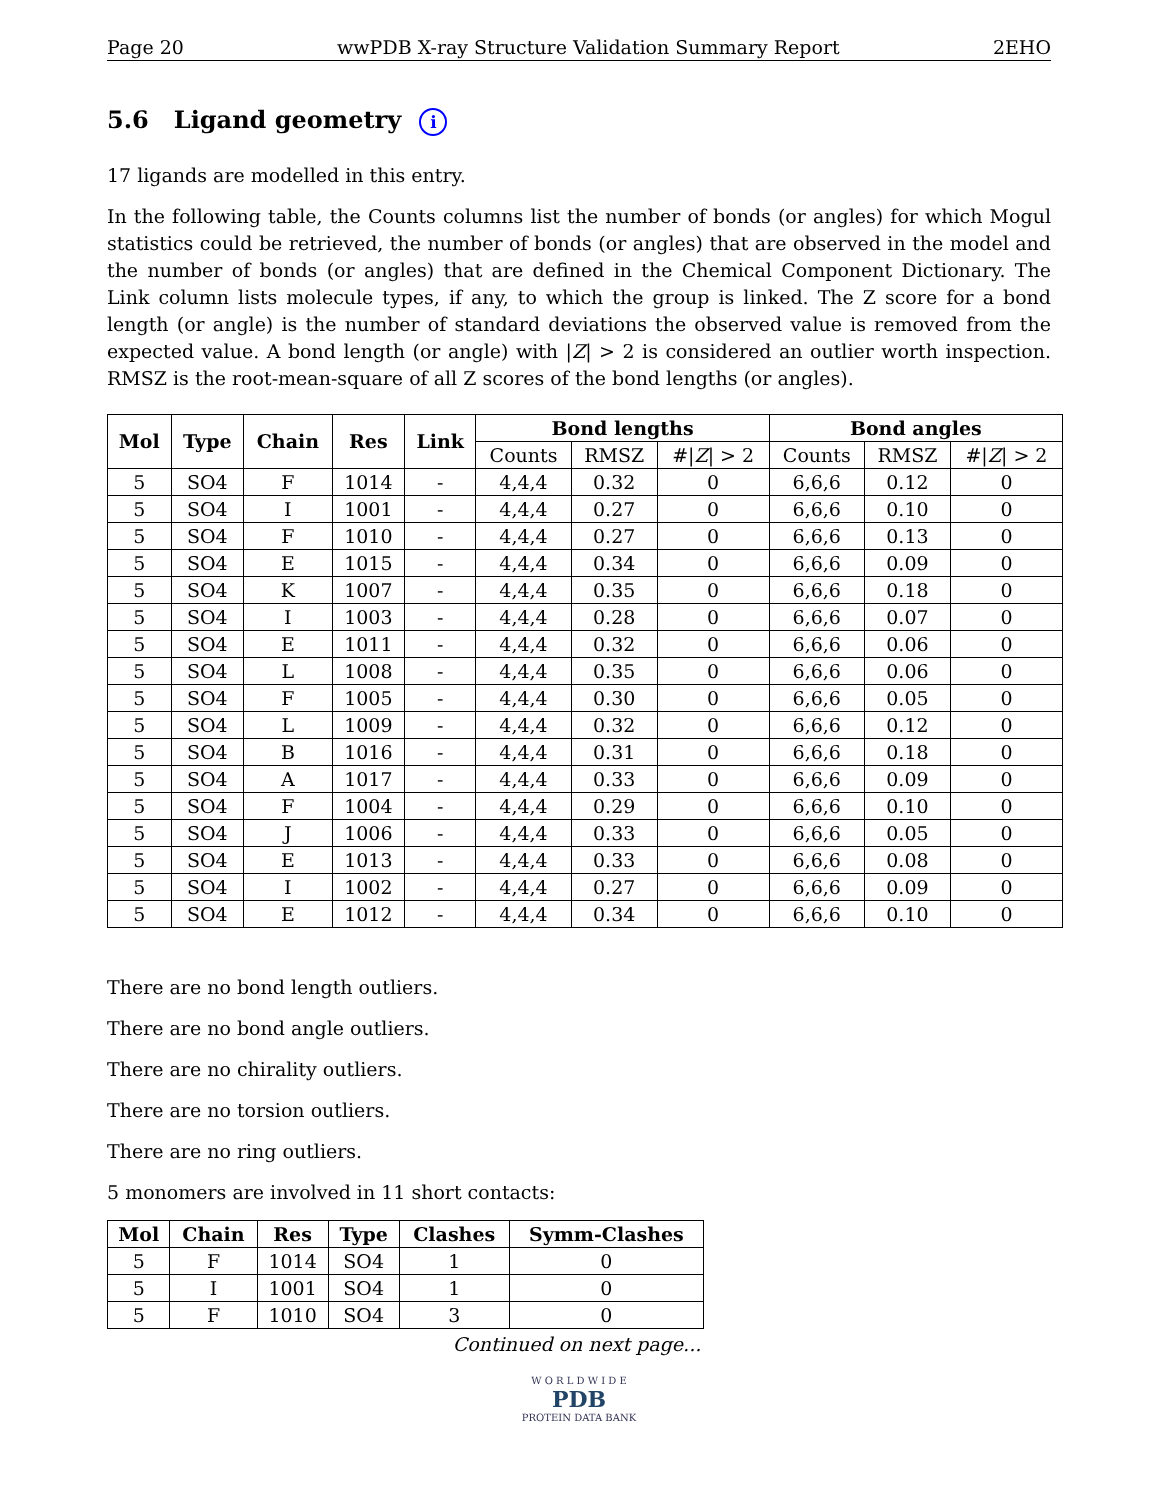Page 20 wwPDB X-ray Structure Validation Summary Report 2EHO
5.6 Ligand geometry i
17 ligands are modelled in this entry.
In the following table, the Counts columns list the number of bonds (or angles) for which Mogul statistics could be retrieved, the number of bonds (or angles) that are observed in the model and the number of bonds (or angles) that are defined in the Chemical Component Dictionary. The Link column lists molecule types, if any, to which the group is linked. The Z score for a bond length (or angle) is the number of standard deviations the observed value is removed from the expected value. A bond length (or angle) with |Z| > 2 is considered an outlier worth inspection. RMSZ is the root-mean-square of all Z scores of the bond lengths (or angles).
| Mol | Type | Chain | Res | Link | Bond lengths | | | Bond angles | | |
| --- | --- | --- | --- | --- | --- | --- | --- | --- | --- | --- |
| | | | | | Counts | RMSZ | #/ Z / > 2 | Counts | RMSZ | #/ Z / > 2 |
| 5 | SO4 | F | 1014 | - | 4,4,4 | 0.32 | 0 | 6,6,6 | 0.12 | 0 |
| 5 | SO4 | I | 1001 | - | 4,4,4 | 0.27 | 0 | 6,6,6 | 0.10 | 0 |
| 5 | SO4 | F | 1010 | - | 4,4,4 | 0.27 | 0 | 6,6,6 | 0.13 | 0 |
| 5 | SO4 | E | 1015 | - | 4,4,4 | 0.34 | 0 | 6,6,6 | 0.09 | 0 |
| 5 | SO4 | K | 1007 | - | 4,4,4 | 0.35 | 0 | 6,6,6 | 0.18 | 0 |
| 5 | SO4 | I | 1003 | - | 4,4,4 | 0.28 | 0 | 6,6,6 | 0.07 | 0 |
| 5 | SO4 | E | 1011 | - | 4,4,4 | 0.32 | 0 | 6,6,6 | 0.06 | 0 |
| 5 | SO4 | L | 1008 | - | 4,4,4 | 0.35 | 0 | 6,6,6 | 0.06 | 0 |
| 5 | SO4 | F | 1005 | - | 4,4,4 | 0.30 | 0 | 6,6,6 | 0.05 | 0 |
| 5 | SO4 | L | 1009 | - | 4,4,4 | 0.32 | 0 | 6,6,6 | 0.12 | 0 |
| 5 | SO4 | B | 1016 | - | 4,4,4 | 0.31 | 0 | 6,6,6 | 0.18 | 0 |
| 5 | SO4 | A | 1017 | - | 4,4,4 | 0.33 | 0 | 6,6,6 | 0.09 | 0 |
| 5 | SO4 | F | 1004 | - | 4,4,4 | 0.29 | 0 | 6,6,6 | 0.10 | 0 |
| 5 | SO4 | J | 1006 | - | 4,4,4 | 0.33 | 0 | 6,6,6 | 0.05 | 0 |
| 5 | SO4 | E | 1013 | - | 4,4,4 | 0.33 | 0 | 6,6,6 | 0.08 | 0 |
| 5 | SO4 | I | 1002 | - | 4,4,4 | 0.27 | 0 | 6,6,6 | 0.09 | 0 |
| 5 | SO4 | E | 1012 | - | 4,4,4 | 0.34 | 0 | 6,6,6 | 0.10 | 0 |
There are no bond length outliers.
There are no bond angle outliers.
There are no chirality outliers.
There are no torsion outliers.
There are no ring outliers.
5 monomers are involved in 11 short contacts:
| Mol | Chain | Res | Type | Clashes | Symm-Clashes |
| --- | --- | --- | --- | --- | --- |
| 5 | F | 1014 | SO4 | 1 | 0 |
| 5 | I | 1001 | SO4 | 1 | 0 |
| 5 | F | 1010 | SO4 | 3 | 0 |
Continued on next page...
W O R L D W I D E
PDB
PROTEIN DATA BANK